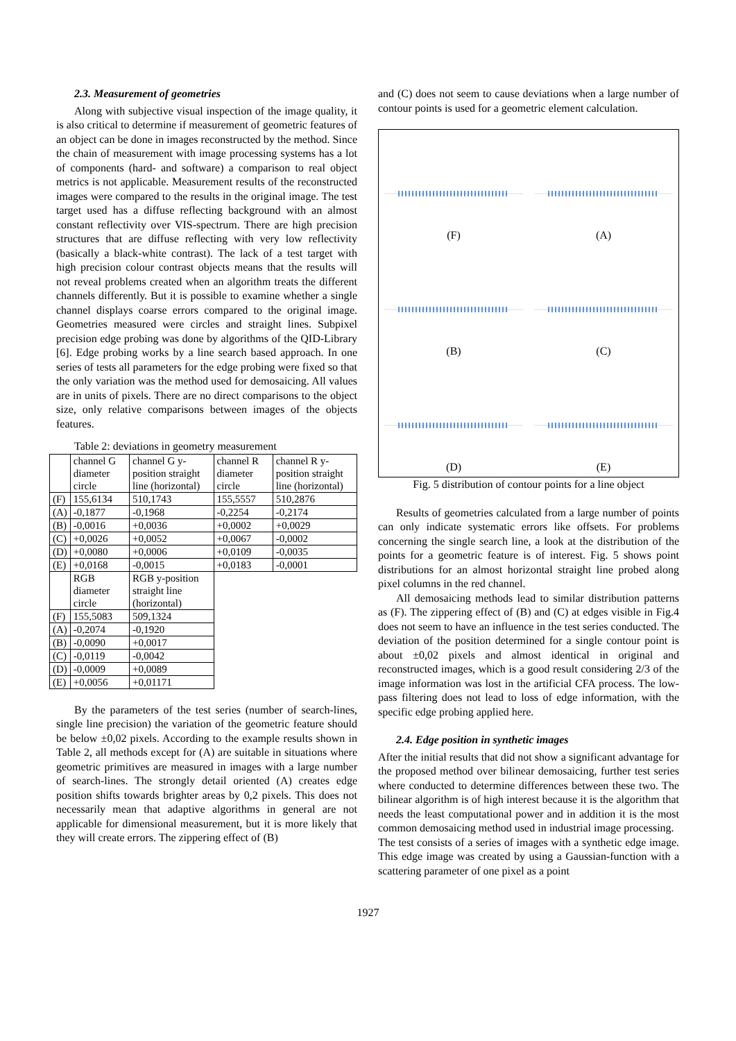2.3. Measurement of geometries
Along with subjective visual inspection of the image quality, it is also critical to determine if measurement of geometric features of an object can be done in images reconstructed by the method. Since the chain of measurement with image processing systems has a lot of components (hard- and software) a comparison to real object metrics is not applicable. Measurement results of the reconstructed images were compared to the results in the original image. The test target used has a diffuse reflecting background with an almost constant reflectivity over VIS-spectrum. There are high precision structures that are diffuse reflecting with very low reflectivity (basically a black-white contrast). The lack of a test target with high precision colour contrast objects means that the results will not reveal problems created when an algorithm treats the different channels differently. But it is possible to examine whether a single channel displays coarse errors compared to the original image. Geometries measured were circles and straight lines. Subpixel precision edge probing was done by algorithms of the QID-Library [6]. Edge probing works by a line search based approach. In one series of tests all parameters for the edge probing were fixed so that the only variation was the method used for demosaicing. All values are in units of pixels. There are no direct comparisons to the object size, only relative comparisons between images of the objects features.
Table 2: deviations in geometry measurement
| | channel G diameter circle | channel G y-position straight line (horizontal) | channel R diameter circle | channel R y-position straight line (horizontal) |
| (F) | 155,6134 | 510,1743 | 155,5557 | 510,2876 |
| (A) | -0,1877 | -0,1968 | -0,2254 | -0,2174 |
| (B) | -0,0016 | +0,0036 | +0,0002 | +0,0029 |
| (C) | +0,0026 | +0,0052 | +0,0067 | -0,0002 |
| (D) | +0,0080 | +0,0006 | +0,0109 | -0,0035 |
| (E) | +0,0168 | -0,0015 | +0,0183 | -0,0001 |
| | RGB diameter circle | RGB y-position straight line (horizontal) | | |
| (F) | 155,5083 | 509,1324 | | |
| (A) | -0,2074 | -0,1920 | | |
| (B) | -0,0090 | +0,0017 | | |
| (C) | -0,0119 | -0,0042 | | |
| (D) | -0,0009 | +0,0089 | | |
| (E) | +0,0056 | +0,01171 | | |
By the parameters of the test series (number of search-lines, single line precision) the variation of the geometric feature should be below ±0,02 pixels. According to the example results shown in Table 2, all methods except for (A) are suitable in situations where geometric primitives are measured in images with a large number of search-lines. The strongly detail oriented (A) creates edge position shifts towards brighter areas by 0,2 pixels. This does not necessarily mean that adaptive algorithms in general are not applicable for dimensional measurement, but it is more likely that they will create errors. The zippering effect of (B)
and (C) does not seem to cause deviations when a large number of contour points is used for a geometric element calculation.
(F)
(A)
(B)
(C)
(D)
(E)
Fig. 5 distribution of contour points for a line object
Results of geometries calculated from a large number of points can only indicate systematic errors like offsets. For problems concerning the single search line, a look at the distribution of the points for a geometric feature is of interest. Fig. 5 shows point distributions for an almost horizontal straight line probed along pixel columns in the red channel.
All demosaicing methods lead to similar distribution patterns as (F). The zippering effect of (B) and (C) at edges visible in Fig.4 does not seem to have an influence in the test series conducted. The deviation of the position determined for a single contour point is about ±0,02 pixels and almost identical in original and reconstructed images, which is a good result considering 2/3 of the image information was lost in the artificial CFA process. The low-pass filtering does not lead to loss of edge information, with the specific edge probing applied here.
2.4. Edge position in synthetic images
After the initial results that did not show a significant advantage for the proposed method over bilinear demosaicing, further test series where conducted to determine differences between these two. The bilinear algorithm is of high interest because it is the algorithm that needs the least computational power and in addition it is the most common demosaicing method used in industrial image processing.
The test consists of a series of images with a synthetic edge image. This edge image was created by using a Gaussian-function with a scattering parameter of one pixel as a point
1927